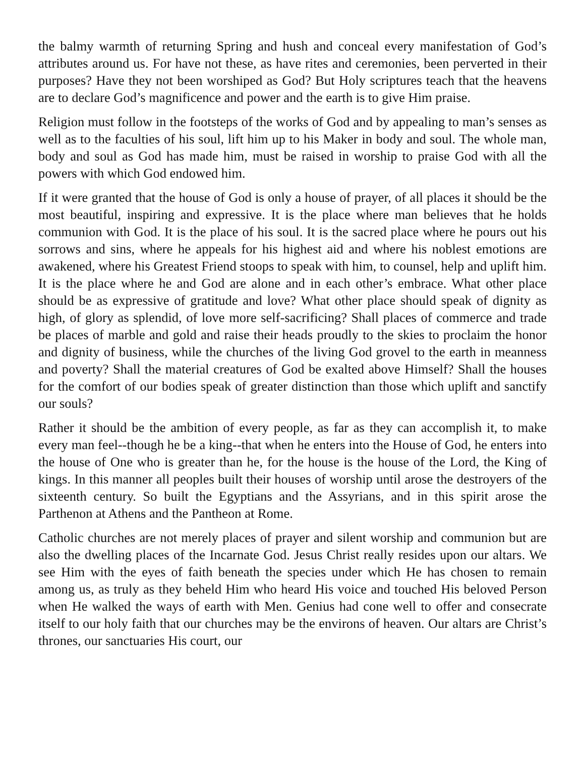the balmy warmth of returning Spring and hush and conceal every manifestation of God’s attributes around us. For have not these, as have rites and ceremonies, been perverted in their purposes? Have they not been worshiped as God? But Holy scriptures teach that the heavens are to declare God’s magnificence and power and the earth is to give Him praise.
Religion must follow in the footsteps of the works of God and by appealing to man’s senses as well as to the faculties of his soul, lift him up to his Maker in body and soul. The whole man, body and soul as God has made him, must be raised in worship to praise God with all the powers with which God endowed him.
If it were granted that the house of God is only a house of prayer, of all places it should be the most beautiful, inspiring and expressive. It is the place where man believes that he holds communion with God. It is the place of his soul. It is the sacred place where he pours out his sorrows and sins, where he appeals for his highest aid and where his noblest emotions are awakened, where his Greatest Friend stoops to speak with him, to counsel, help and uplift him. It is the place where he and God are alone and in each other’s embrace. What other place should be as expressive of gratitude and love? What other place should speak of dignity as high, of glory as splendid, of love more self-sacrificing? Shall places of commerce and trade be places of marble and gold and raise their heads proudly to the skies to proclaim the honor and dignity of business, while the churches of the living God grovel to the earth in meanness and poverty? Shall the material creatures of God be exalted above Himself? Shall the houses for the comfort of our bodies speak of greater distinction than those which uplift and sanctify our souls?
Rather it should be the ambition of every people, as far as they can accomplish it, to make every man feel--though he be a king--that when he enters into the House of God, he enters into the house of One who is greater than he, for the house is the house of the Lord, the King of kings. In this manner all peoples built their houses of worship until arose the destroyers of the sixteenth century. So built the Egyptians and the Assyrians, and in this spirit arose the Parthenon at Athens and the Pantheon at Rome.
Catholic churches are not merely places of prayer and silent worship and communion but are also the dwelling places of the Incarnate God. Jesus Christ really resides upon our altars. We see Him with the eyes of faith beneath the species under which He has chosen to remain among us, as truly as they beheld Him who heard His voice and touched His beloved Person when He walked the ways of earth with Men. Genius had cone well to offer and consecrate itself to our holy faith that our churches may be the environs of heaven. Our altars are Christ’s thrones, our sanctuaries His court, our